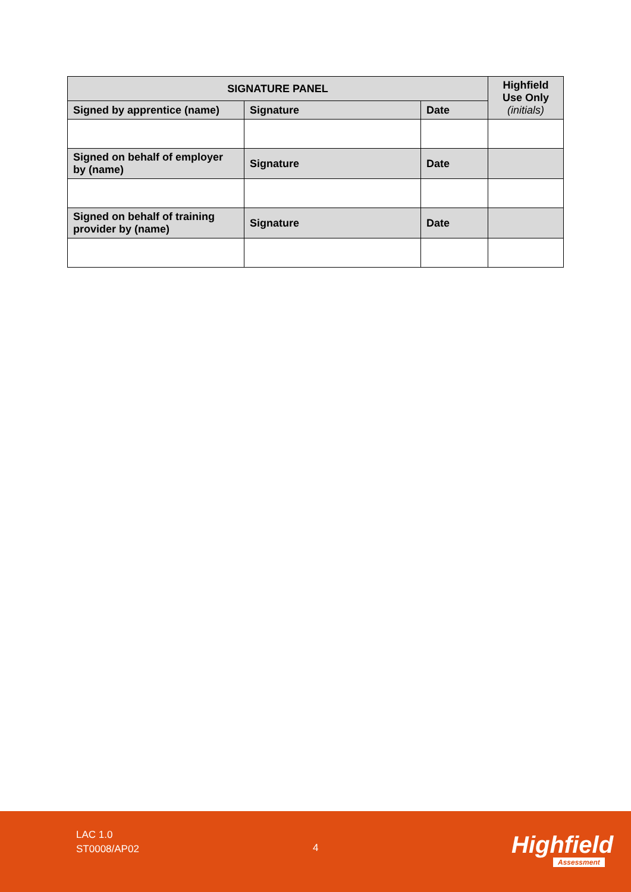| SIGNATURE PANEL | | | Highfield Use Only (initials) |
| --- | --- | --- | --- |
| Signed by apprentice (name) | Signature | Date | |
| Signed on behalf of employer by (name) | Signature | Date | |
| Signed on behalf of training provider by (name) | Signature | Date | |
LAC 1.0
ST0008/AP02
4 Highfield
Assessment